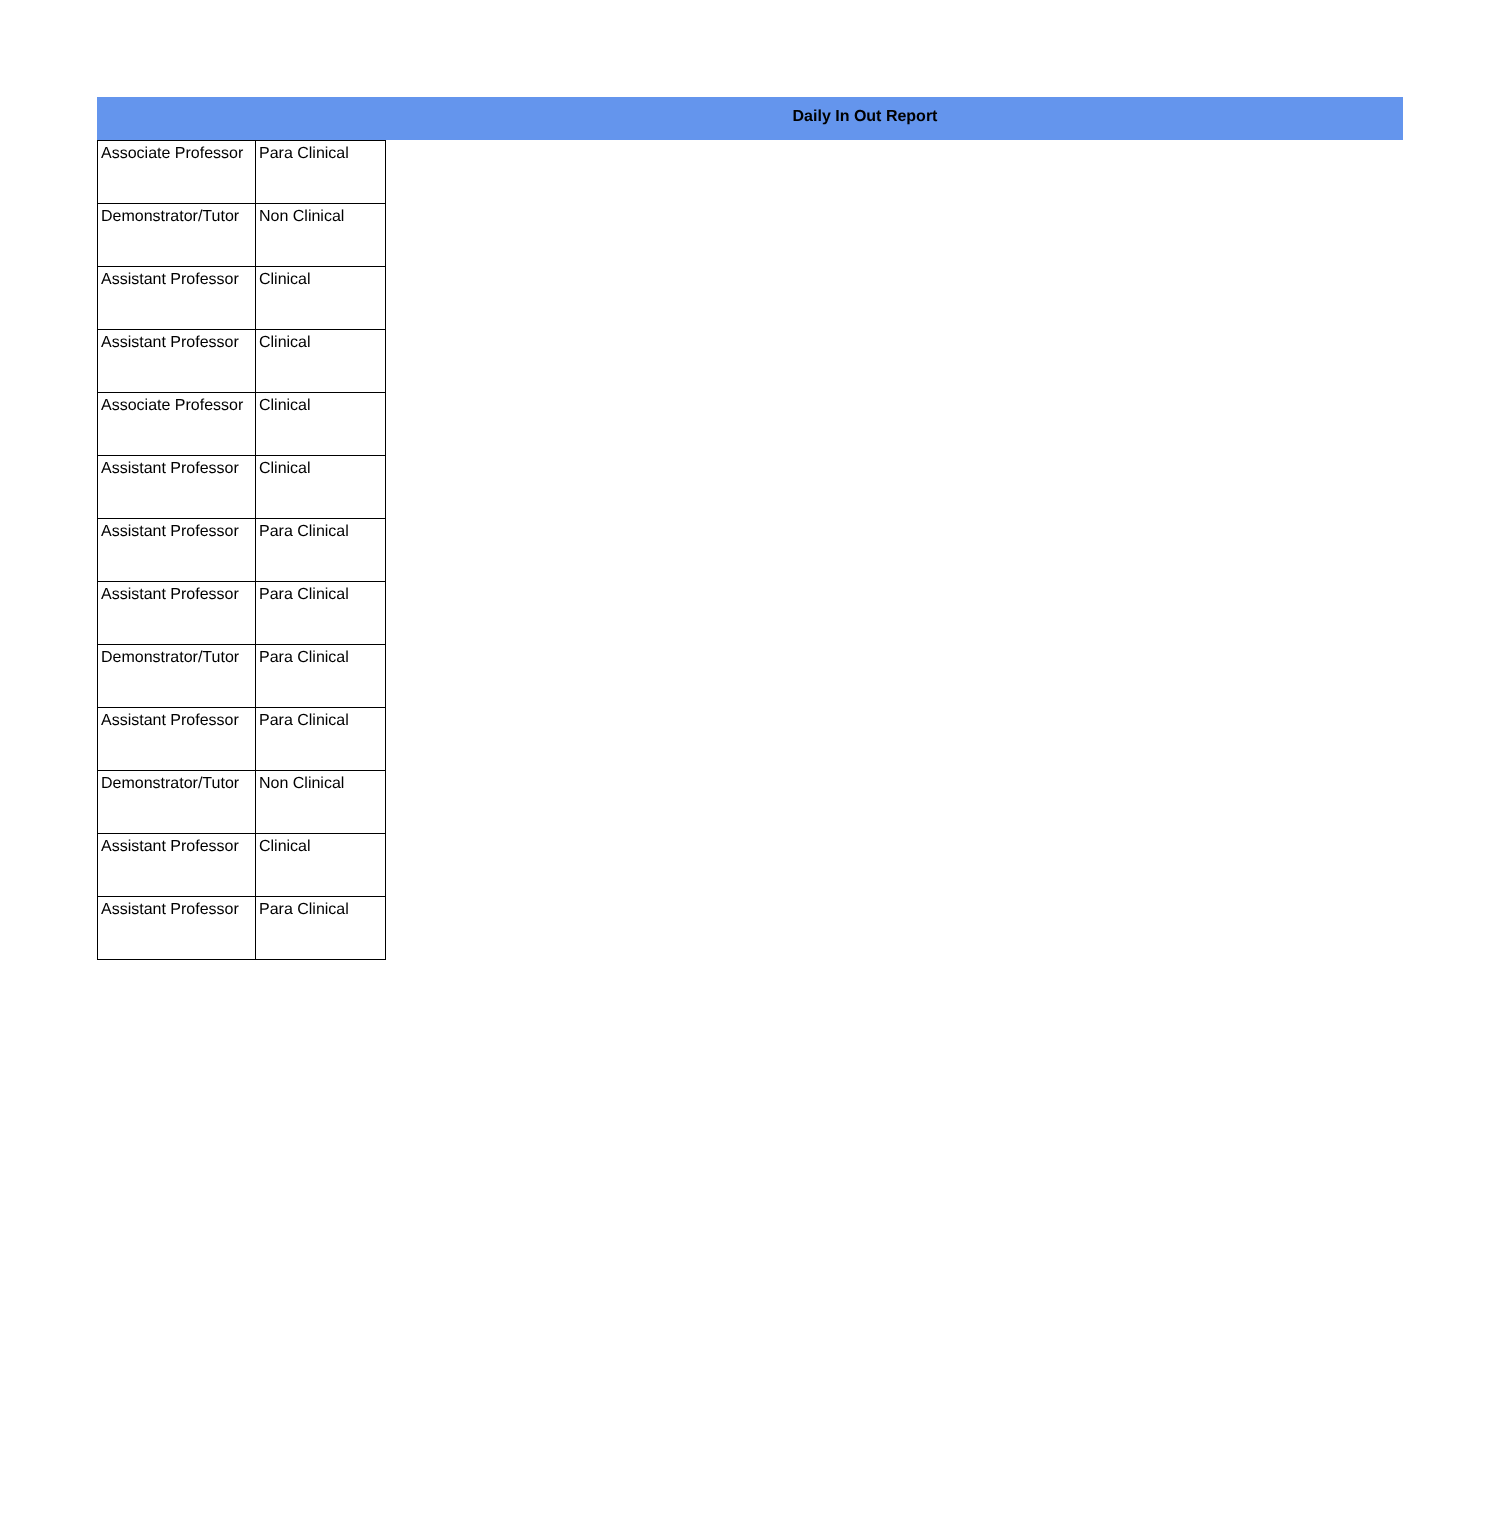Daily In Out Report
| Associate Professor | Para Clinical |
| Demonstrator/Tutor | Non Clinical |
| Assistant Professor | Clinical |
| Assistant Professor | Clinical |
| Associate Professor | Clinical |
| Assistant Professor | Clinical |
| Assistant Professor | Para Clinical |
| Assistant Professor | Para Clinical |
| Demonstrator/Tutor | Para Clinical |
| Assistant Professor | Para Clinical |
| Demonstrator/Tutor | Non Clinical |
| Assistant Professor | Clinical |
| Assistant Professor | Para Clinical |